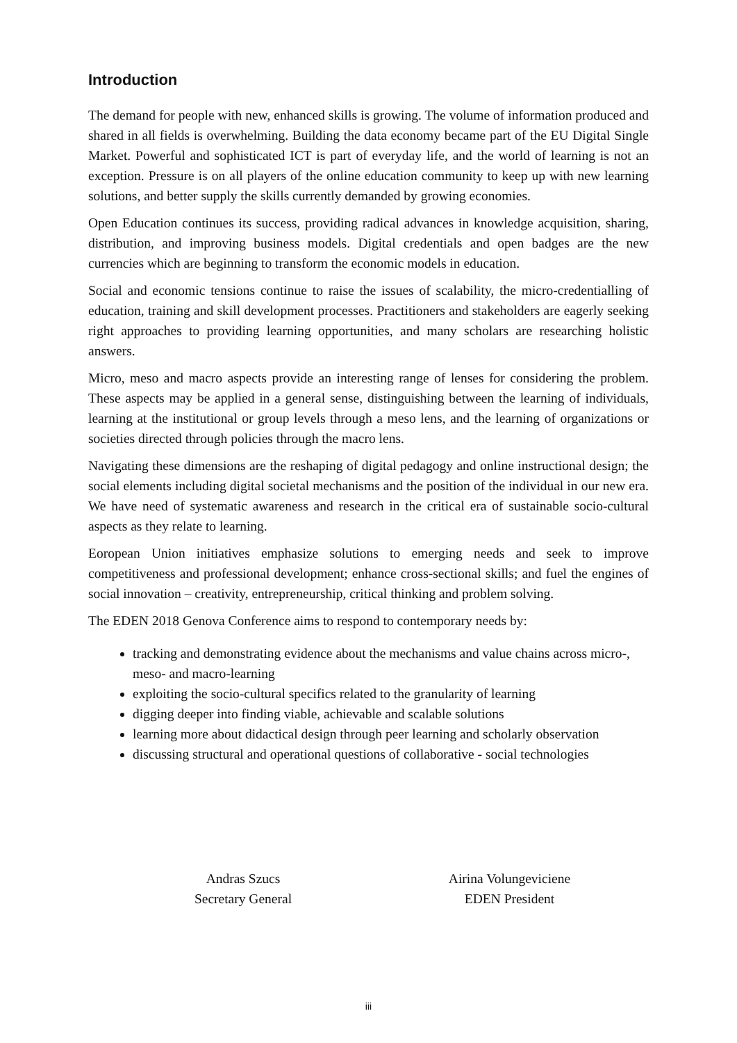Introduction
The demand for people with new, enhanced skills is growing. The volume of information produced and shared in all fields is overwhelming. Building the data economy became part of the EU Digital Single Market. Powerful and sophisticated ICT is part of everyday life, and the world of learning is not an exception. Pressure is on all players of the online education community to keep up with new learning solutions, and better supply the skills currently demanded by growing economies.
Open Education continues its success, providing radical advances in knowledge acquisition, sharing, distribution, and improving business models. Digital credentials and open badges are the new currencies which are beginning to transform the economic models in education.
Social and economic tensions continue to raise the issues of scalability, the micro-credentialling of education, training and skill development processes. Practitioners and stakeholders are eagerly seeking right approaches to providing learning opportunities, and many scholars are researching holistic answers.
Micro, meso and macro aspects provide an interesting range of lenses for considering the problem. These aspects may be applied in a general sense, distinguishing between the learning of individuals, learning at the institutional or group levels through a meso lens, and the learning of organizations or societies directed through policies through the macro lens.
Navigating these dimensions are the reshaping of digital pedagogy and online instructional design; the social elements including digital societal mechanisms and the position of the individual in our new era. We have need of systematic awareness and research in the critical era of sustainable socio-cultural aspects as they relate to learning.
Eoropean Union initiatives emphasize solutions to emerging needs and seek to improve competitiveness and professional development; enhance cross-sectional skills; and fuel the engines of social innovation – creativity, entrepreneurship, critical thinking and problem solving.
The EDEN 2018 Genova Conference aims to respond to contemporary needs by:
tracking and demonstrating evidence about the mechanisms and value chains across micro-, meso- and macro-learning
exploiting the socio-cultural specifics related to the granularity of learning
digging deeper into finding viable, achievable and scalable solutions
learning more about didactical design through peer learning and scholarly observation
discussing structural and operational questions of collaborative - social technologies
Andras Szucs
Secretary General
Airina Volungeviciene
EDEN President
iii